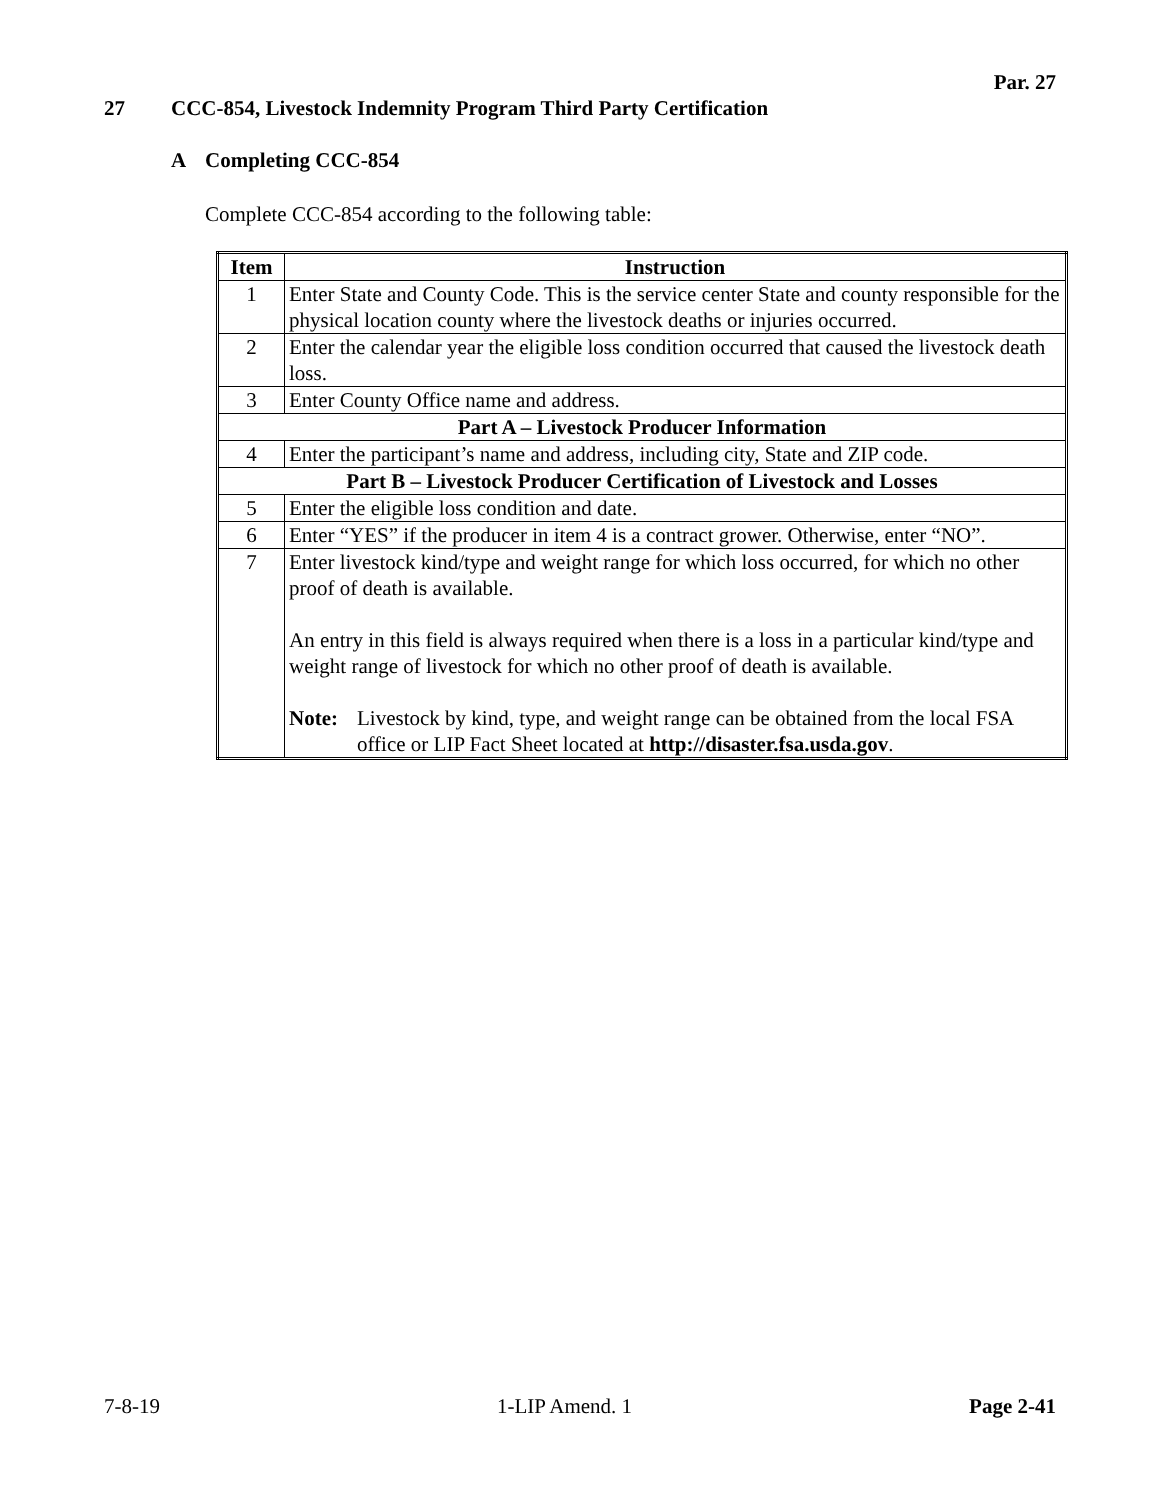Par. 27
27 CCC-854, Livestock Indemnity Program Third Party Certification
A Completing CCC-854
Complete CCC-854 according to the following table:
| Item | Instruction |
| --- | --- |
| 1 | Enter State and County Code. This is the service center State and county responsible for the physical location county where the livestock deaths or injuries occurred. |
| 2 | Enter the calendar year the eligible loss condition occurred that caused the livestock death loss. |
| 3 | Enter County Office name and address. |
| Part A – Livestock Producer Information | |
| 4 | Enter the participant’s name and address, including city, State and ZIP code. |
| Part B – Livestock Producer Certification of Livestock and Losses | |
| 5 | Enter the eligible loss condition and date. |
| 6 | Enter “YES” if the producer in item 4 is a contract grower. Otherwise, enter “NO”. |
| 7 | Enter livestock kind/type and weight range for which loss occurred, for which no other proof of death is available. An entry in this field is always required when there is a loss in a particular kind/type and weight range of livestock for which no other proof of death is available. Note: Livestock by kind, type, and weight range can be obtained from the local FSA office or LIP Fact Sheet located at http://disaster.fsa.usda.gov . |
7-8-19 1-LIP Amend. 1 Page 2-41